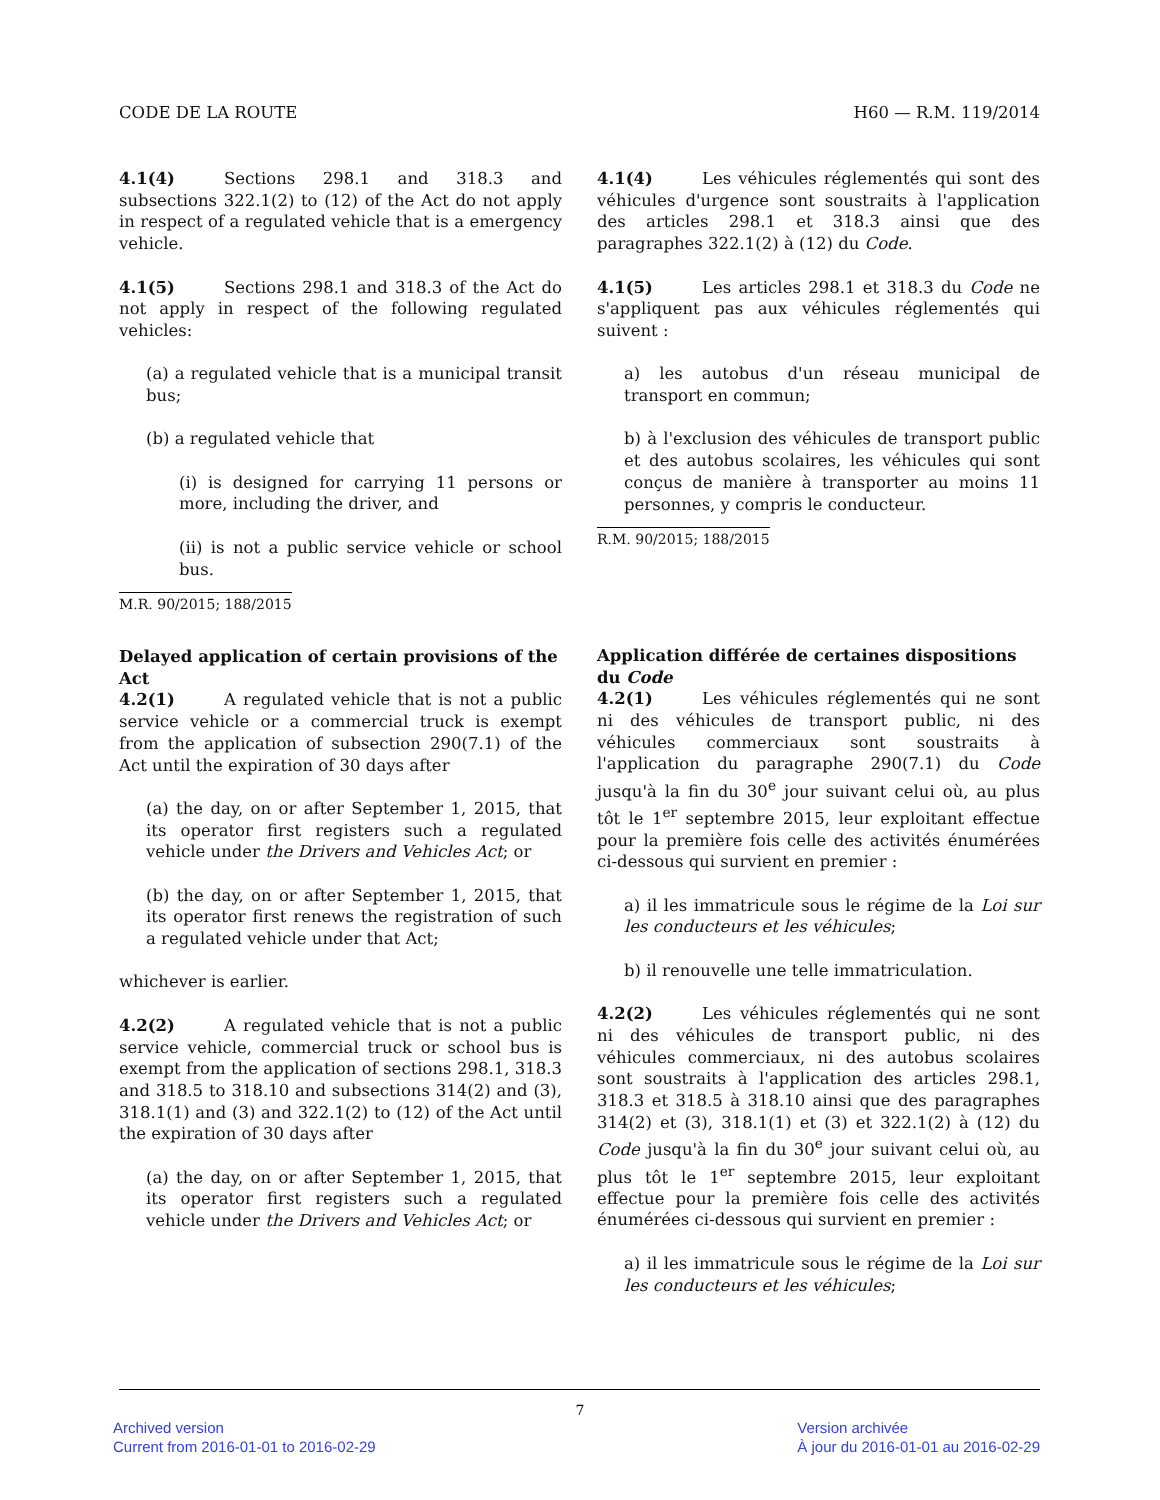CODE DE LA ROUTE H60 — R.M. 119/2014
4.1(4) Sections 298.1 and 318.3 and subsections 322.1(2) to (12) of the Act do not apply in respect of a regulated vehicle that is a emergency vehicle.
4.1(5) Sections 298.1 and 318.3 of the Act do not apply in respect of the following regulated vehicles:
(a) a regulated vehicle that is a municipal transit bus;
(b) a regulated vehicle that
(i) is designed for carrying 11 persons or more, including the driver, and
(ii) is not a public service vehicle or school bus.
M.R. 90/2015; 188/2015
Delayed application of certain provisions of the Act
4.2(1) A regulated vehicle that is not a public service vehicle or a commercial truck is exempt from the application of subsection 290(7.1) of the Act until the expiration of 30 days after
(a) the day, on or after September 1, 2015, that its operator first registers such a regulated vehicle under the Drivers and Vehicles Act; or
(b) the day, on or after September 1, 2015, that its operator first renews the registration of such a regulated vehicle under that Act;
whichever is earlier.
4.2(2) A regulated vehicle that is not a public service vehicle, commercial truck or school bus is exempt from the application of sections 298.1, 318.3 and 318.5 to 318.10 and subsections 314(2) and (3), 318.1(1) and (3) and 322.1(2) to (12) of the Act until the expiration of 30 days after
(a) the day, on or after September 1, 2015, that its operator first registers such a regulated vehicle under the Drivers and Vehicles Act; or
4.1(4) Les véhicules réglementés qui sont des véhicules d'urgence sont soustraits à l'application des articles 298.1 et 318.3 ainsi que des paragraphes 322.1(2) à (12) du Code.
4.1(5) Les articles 298.1 et 318.3 du Code ne s'appliquent pas aux véhicules réglementés qui suivent :
a) les autobus d'un réseau municipal de transport en commun;
b) à l'exclusion des véhicules de transport public et des autobus scolaires, les véhicules qui sont conçus de manière à transporter au moins 11 personnes, y compris le conducteur.
R.M. 90/2015; 188/2015
Application différée de certaines dispositions du Code
4.2(1) Les véhicules réglementés qui ne sont ni des véhicules de transport public, ni des véhicules commerciaux sont soustraits à l'application du paragraphe 290(7.1) du Code jusqu'à la fin du 30<sup>e</sup> jour suivant celui où, au plus tôt le 1<sup>er</sup> septembre 2015, leur exploitant effectue pour la première fois celle des activités énumérées ci-dessous qui survient en premier :
a) il les immatricule sous le régime de la Loi sur les conducteurs et les véhicules;
b) il renouvelle une telle immatriculation.
4.2(2) Les véhicules réglementés qui ne sont ni des véhicules de transport public, ni des véhicules commerciaux, ni des autobus scolaires sont soustraits à l'application des articles 298.1, 318.3 et 318.5 à 318.10 ainsi que des paragraphes 314(2) et (3), 318.1(1) et (3) et 322.1(2) à (12) du Code jusqu'à la fin du 30<sup>e</sup> jour suivant celui où, au plus tôt le 1<sup>er</sup> septembre 2015, leur exploitant effectue pour la première fois celle des activités énumérées ci-dessous qui survient en premier :
a) il les immatricule sous le régime de la Loi sur les conducteurs et les véhicules;
7
Archived version
Current from 2016-01-01 to 2016-02-29
Version archivée
À jour du 2016-01-01 au 2016-02-29